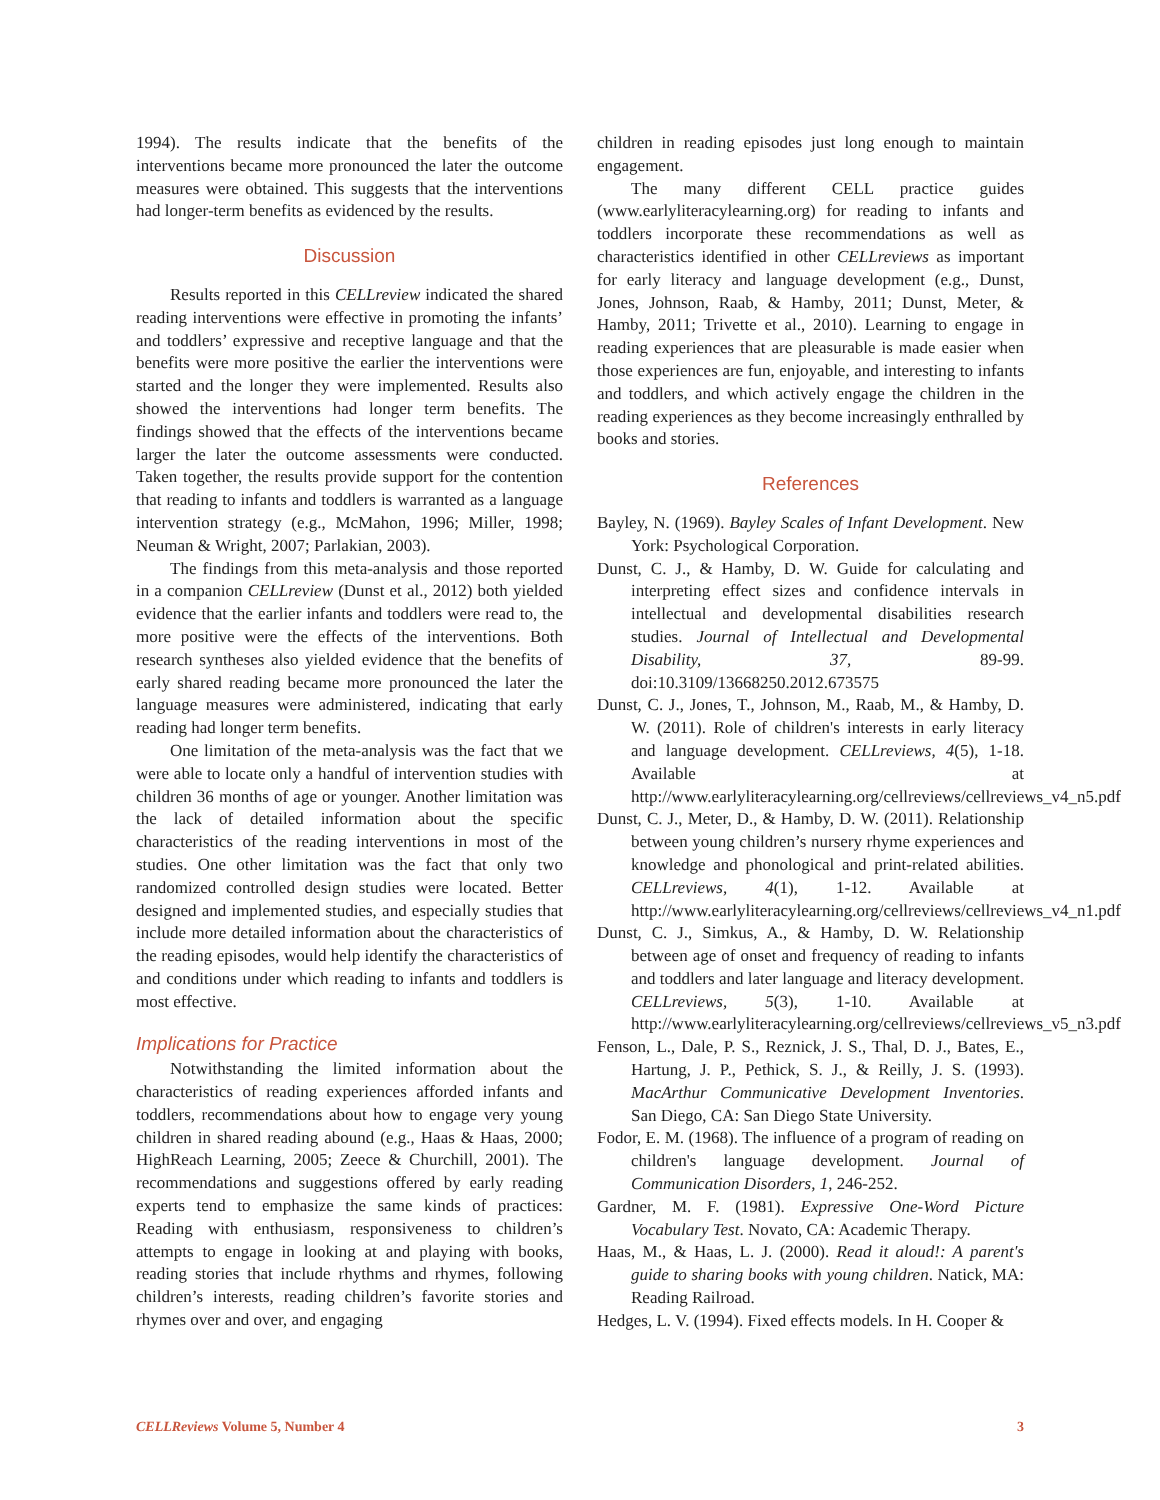1994). The results indicate that the benefits of the interventions became more pronounced the later the outcome measures were obtained. This suggests that the interventions had longer-term benefits as evidenced by the results.
Discussion
Results reported in this CELLreview indicated the shared reading interventions were effective in promoting the infants’ and toddlers’ expressive and receptive language and that the benefits were more positive the earlier the interventions were started and the longer they were implemented. Results also showed the interventions had longer term benefits. The findings showed that the effects of the interventions became larger the later the outcome assessments were conducted. Taken together, the results provide support for the contention that reading to infants and toddlers is warranted as a language intervention strategy (e.g., McMahon, 1996; Miller, 1998; Neuman & Wright, 2007; Parlakian, 2003).
The findings from this meta-analysis and those reported in a companion CELLreview (Dunst et al., 2012) both yielded evidence that the earlier infants and toddlers were read to, the more positive were the effects of the interventions. Both research syntheses also yielded evidence that the benefits of early shared reading became more pronounced the later the language measures were administered, indicating that early reading had longer term benefits.
One limitation of the meta-analysis was the fact that we were able to locate only a handful of intervention studies with children 36 months of age or younger. Another limitation was the lack of detailed information about the specific characteristics of the reading interventions in most of the studies. One other limitation was the fact that only two randomized controlled design studies were located. Better designed and implemented studies, and especially studies that include more detailed information about the characteristics of the reading episodes, would help identify the characteristics of and conditions under which reading to infants and toddlers is most effective.
Implications for Practice
Notwithstanding the limited information about the characteristics of reading experiences afforded infants and toddlers, recommendations about how to engage very young children in shared reading abound (e.g., Haas & Haas, 2000; HighReach Learning, 2005; Zeece & Churchill, 2001). The recommendations and suggestions offered by early reading experts tend to emphasize the same kinds of practices: Reading with enthusiasm, responsiveness to children’s attempts to engage in looking at and playing with books, reading stories that include rhythms and rhymes, following children’s interests, reading children’s favorite stories and rhymes over and over, and engaging
children in reading episodes just long enough to maintain engagement.
The many different CELL practice guides (www.earlyliteracylearning.org) for reading to infants and toddlers incorporate these recommendations as well as characteristics identified in other CELLreviews as important for early literacy and language development (e.g., Dunst, Jones, Johnson, Raab, & Hamby, 2011; Dunst, Meter, & Hamby, 2011; Trivette et al., 2010). Learning to engage in reading experiences that are pleasurable is made easier when those experiences are fun, enjoyable, and interesting to infants and toddlers, and which actively engage the children in the reading experiences as they become increasingly enthralled by books and stories.
References
Bayley, N. (1969). Bayley Scales of Infant Development. New York: Psychological Corporation.
Dunst, C. J., & Hamby, D. W. Guide for calculating and interpreting effect sizes and confidence intervals in intellectual and developmental disabilities research studies. Journal of Intellectual and Developmental Disability, 37, 89-99. doi:10.3109/13668250.2012.673575
Dunst, C. J., Jones, T., Johnson, M., Raab, M., & Hamby, D. W. (2011). Role of children's interests in early literacy and language development. CELLreviews, 4(5), 1-18. Available at http://www.earlyliteracylearning.org/cellreviews/cellreviews_v4_n5.pdf
Dunst, C. J., Meter, D., & Hamby, D. W. (2011). Relationship between young children’s nursery rhyme experiences and knowledge and phonological and print-related abilities. CELLreviews, 4(1), 1-12. Available at http://www.earlyliteracylearning.org/cellreviews/cellreviews_v4_n1.pdf
Dunst, C. J., Simkus, A., & Hamby, D. W. Relationship between age of onset and frequency of reading to infants and toddlers and later language and literacy development. CELLreviews, 5(3), 1-10. Available at http://www.earlyliteracylearning.org/cellreviews/cellreviews_v5_n3.pdf
Fenson, L., Dale, P. S., Reznick, J. S., Thal, D. J., Bates, E., Hartung, J. P., Pethick, S. J., & Reilly, J. S. (1993). MacArthur Communicative Development Inventories. San Diego, CA: San Diego State University.
Fodor, E. M. (1968). The influence of a program of reading on children's language development. Journal of Communication Disorders, 1, 246-252.
Gardner, M. F. (1981). Expressive One-Word Picture Vocabulary Test. Novato, CA: Academic Therapy.
Haas, M., & Haas, L. J. (2000). Read it aloud!: A parent's guide to sharing books with young children. Natick, MA: Reading Railroad.
Hedges, L. V. (1994). Fixed effects models. In H. Cooper &
CELLReviews Volume 5, Number 4 3